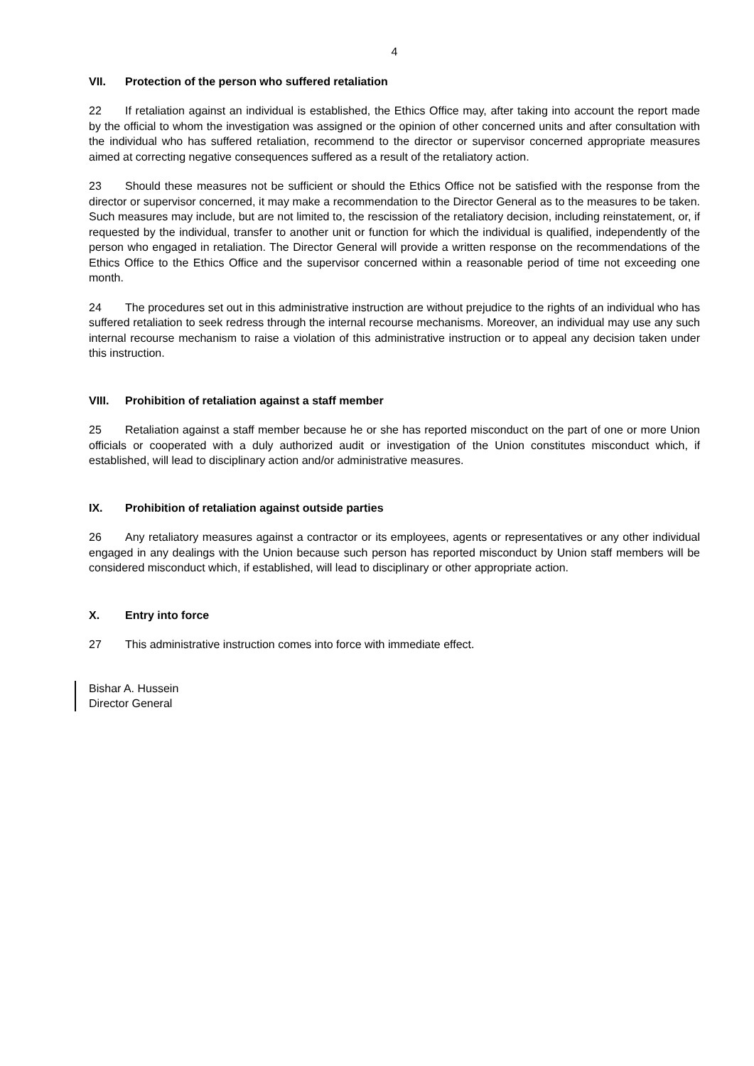4
VII. Protection of the person who suffered retaliation
22 If retaliation against an individual is established, the Ethics Office may, after taking into account the report made by the official to whom the investigation was assigned or the opinion of other concerned units and after consultation with the individual who has suffered retaliation, recommend to the director or supervisor concerned appropriate measures aimed at correcting negative consequences suffered as a result of the retaliatory action.
23 Should these measures not be sufficient or should the Ethics Office not be satisfied with the response from the director or supervisor concerned, it may make a recommendation to the Director General as to the measures to be taken. Such measures may include, but are not limited to, the rescission of the retaliatory decision, including reinstatement, or, if requested by the individual, transfer to another unit or function for which the individual is qualified, independently of the person who engaged in retaliation. The Director General will provide a written response on the recommendations of the Ethics Office to the Ethics Office and the supervisor concerned within a reasonable period of time not exceeding one month.
24 The procedures set out in this administrative instruction are without prejudice to the rights of an individual who has suffered retaliation to seek redress through the internal recourse mechanisms. Moreover, an individual may use any such internal recourse mechanism to raise a violation of this administrative instruction or to appeal any decision taken under this instruction.
VIII. Prohibition of retaliation against a staff member
25 Retaliation against a staff member because he or she has reported misconduct on the part of one or more Union officials or cooperated with a duly authorized audit or investigation of the Union constitutes misconduct which, if established, will lead to disciplinary action and/or administrative measures.
IX. Prohibition of retaliation against outside parties
26 Any retaliatory measures against a contractor or its employees, agents or representatives or any other individual engaged in any dealings with the Union because such person has reported misconduct by Union staff members will be considered misconduct which, if established, will lead to disciplinary or other appropriate action.
X. Entry into force
27 This administrative instruction comes into force with immediate effect.
Bishar A. Hussein
Director General